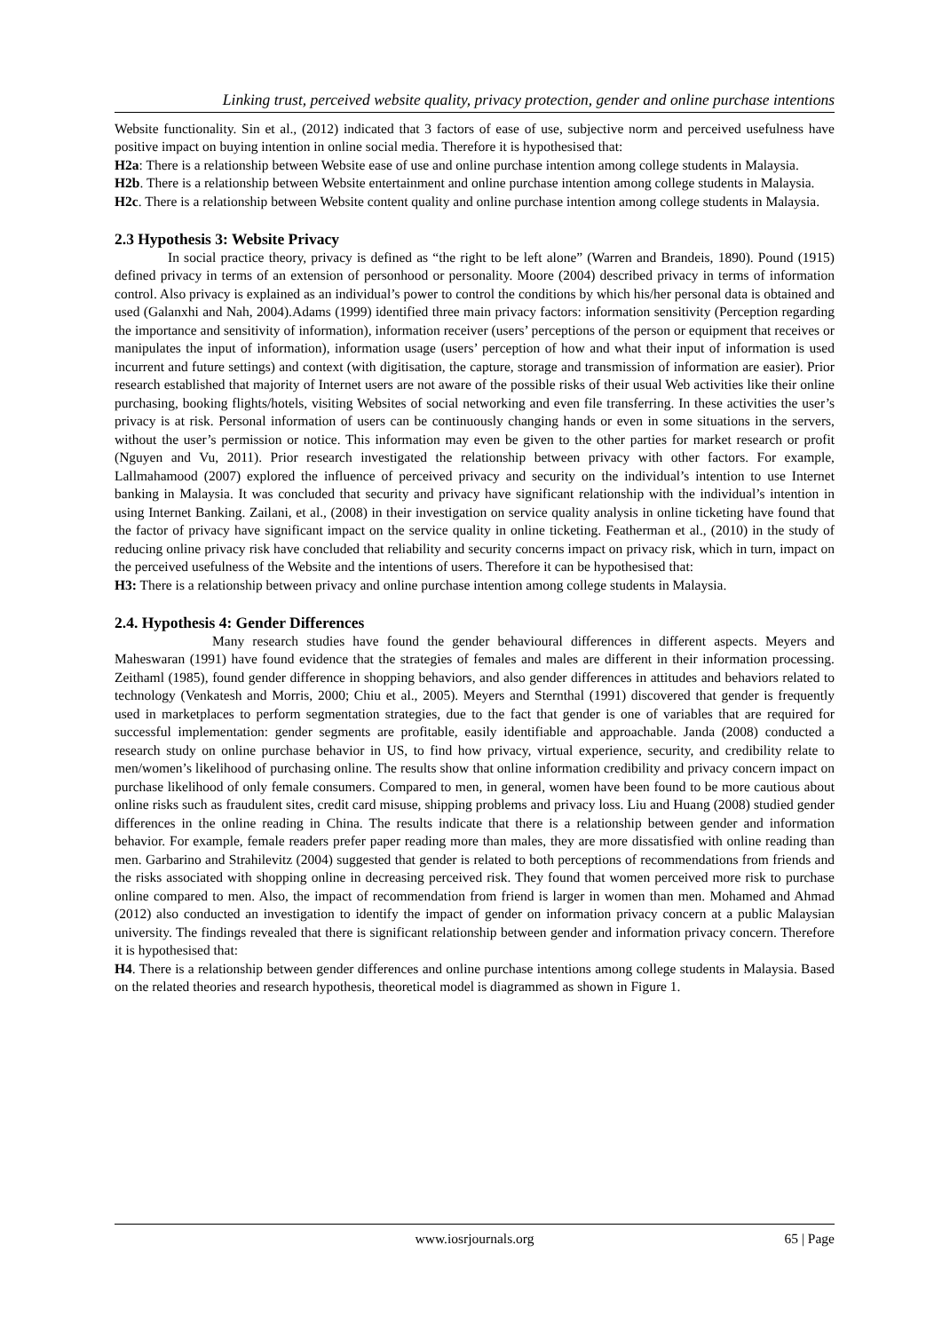Linking trust, perceived website quality, privacy protection, gender and online purchase intentions
Website functionality. Sin et al., (2012) indicated that 3 factors of ease of use, subjective norm and perceived usefulness have positive impact on buying intention in online social media. Therefore it is hypothesised that:
H2a: There is a relationship between Website ease of use and online purchase intention among college students in Malaysia.
H2b. There is a relationship between Website entertainment and online purchase intention among college students in Malaysia.
H2c. There is a relationship between Website content quality and online purchase intention among college students in Malaysia.
2.3 Hypothesis 3: Website Privacy
In social practice theory, privacy is defined as “the right to be left alone” (Warren and Brandeis, 1890). Pound (1915) defined privacy in terms of an extension of personhood or personality. Moore (2004) described privacy in terms of information control. Also privacy is explained as an individual’s power to control the conditions by which his/her personal data is obtained and used (Galanxhi and Nah, 2004).Adams (1999) identified three main privacy factors: information sensitivity (Perception regarding the importance and sensitivity of information), information receiver (users’ perceptions of the person or equipment that receives or manipulates the input of information), information usage (users’ perception of how and what their input of information is used incurrent and future settings) and context (with digitisation, the capture, storage and transmission of information are easier). Prior research established that majority of Internet users are not aware of the possible risks of their usual Web activities like their online purchasing, booking flights/hotels, visiting Websites of social networking and even file transferring. In these activities the user’s privacy is at risk. Personal information of users can be continuously changing hands or even in some situations in the servers, without the user’s permission or notice. This information may even be given to the other parties for market research or profit (Nguyen and Vu, 2011). Prior research investigated the relationship between privacy with other factors. For example, Lallmahamood (2007) explored the influence of perceived privacy and security on the individual’s intention to use Internet banking in Malaysia. It was concluded that security and privacy have significant relationship with the individual’s intention in using Internet Banking. Zailani, et al., (2008) in their investigation on service quality analysis in online ticketing have found that the factor of privacy have significant impact on the service quality in online ticketing. Featherman et al., (2010) in the study of reducing online privacy risk have concluded that reliability and security concerns impact on privacy risk, which in turn, impact on the perceived usefulness of the Website and the intentions of users. Therefore it can be hypothesised that:
H3: There is a relationship between privacy and online purchase intention among college students in Malaysia.
2.4. Hypothesis 4: Gender Differences
Many research studies have found the gender behavioural differences in different aspects. Meyers and Maheswaran (1991) have found evidence that the strategies of females and males are different in their information processing. Zeithaml (1985), found gender difference in shopping behaviors, and also gender differences in attitudes and behaviors related to technology (Venkatesh and Morris, 2000; Chiu et al., 2005). Meyers and Sternthal (1991) discovered that gender is frequently used in marketplaces to perform segmentation strategies, due to the fact that gender is one of variables that are required for successful implementation: gender segments are profitable, easily identifiable and approachable. Janda (2008) conducted a research study on online purchase behavior in US, to find how privacy, virtual experience, security, and credibility relate to men/women’s likelihood of purchasing online. The results show that online information credibility and privacy concern impact on purchase likelihood of only female consumers. Compared to men, in general, women have been found to be more cautious about online risks such as fraudulent sites, credit card misuse, shipping problems and privacy loss. Liu and Huang (2008) studied gender differences in the online reading in China. The results indicate that there is a relationship between gender and information behavior. For example, female readers prefer paper reading more than males, they are more dissatisfied with online reading than men. Garbarino and Strahilevitz (2004) suggested that gender is related to both perceptions of recommendations from friends and the risks associated with shopping online in decreasing perceived risk. They found that women perceived more risk to purchase online compared to men. Also, the impact of recommendation from friend is larger in women than men. Mohamed and Ahmad (2012) also conducted an investigation to identify the impact of gender on information privacy concern at a public Malaysian university. The findings revealed that there is significant relationship between gender and information privacy concern. Therefore it is hypothesised that:
H4. There is a relationship between gender differences and online purchase intentions among college students in Malaysia. Based on the related theories and research hypothesis, theoretical model is diagrammed as shown in Figure 1.
www.iosrjournals.org 65 | Page